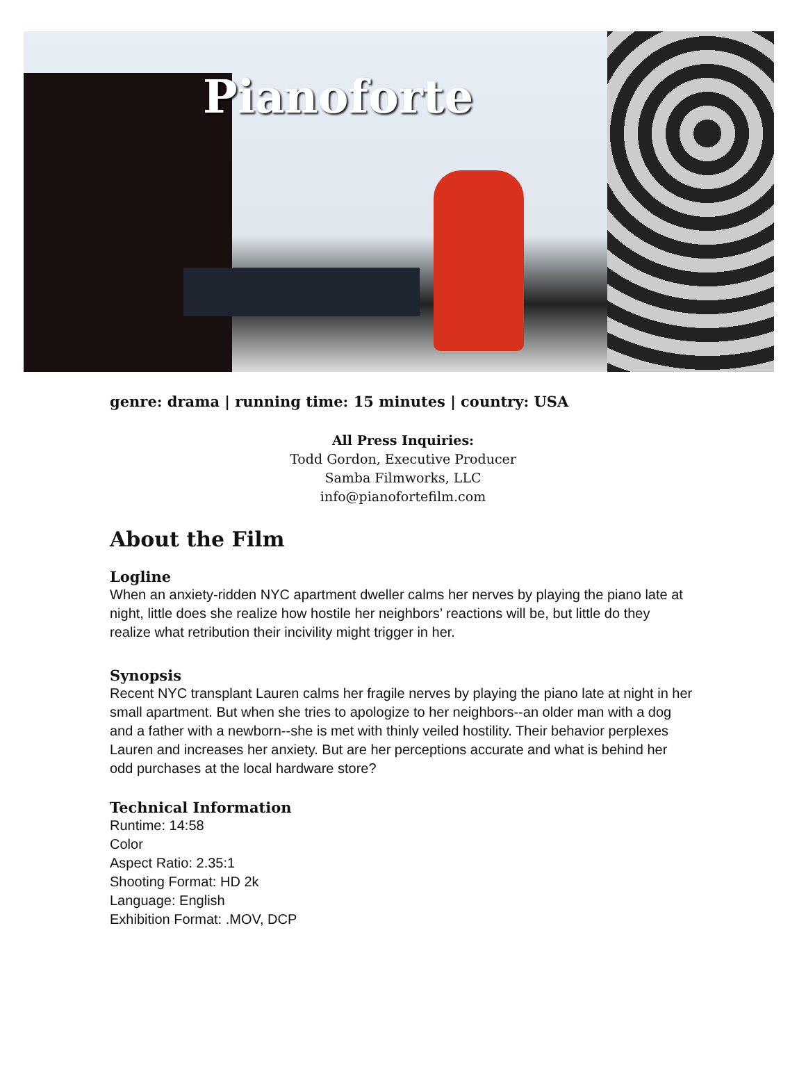Pianoforte
genre: drama | running time: 15 minutes | country: USA
All Press Inquiries:
Todd Gordon, Executive Producer
Samba Filmworks, LLC
info@pianofortefilm.com
About the Film
Logline
When an anxiety-ridden NYC apartment dweller calms her nerves by playing the piano late at night, little does she realize how hostile her neighbors’ reactions will be, but little do they realize what retribution their incivility might trigger in her.
Synopsis
Recent NYC transplant Lauren calms her fragile nerves by playing the piano late at night in her small apartment. But when she tries to apologize to her neighbors--an older man with a dog and a father with a newborn--she is met with thinly veiled hostility. Their behavior perplexes Lauren and increases her anxiety. But are her perceptions accurate and what is behind her odd purchases at the local hardware store?
Technical Information
Runtime: 14:58
Color
Aspect Ratio: 2.35:1
Shooting Format: HD 2k
Language: English
Exhibition Format: .MOV, DCP